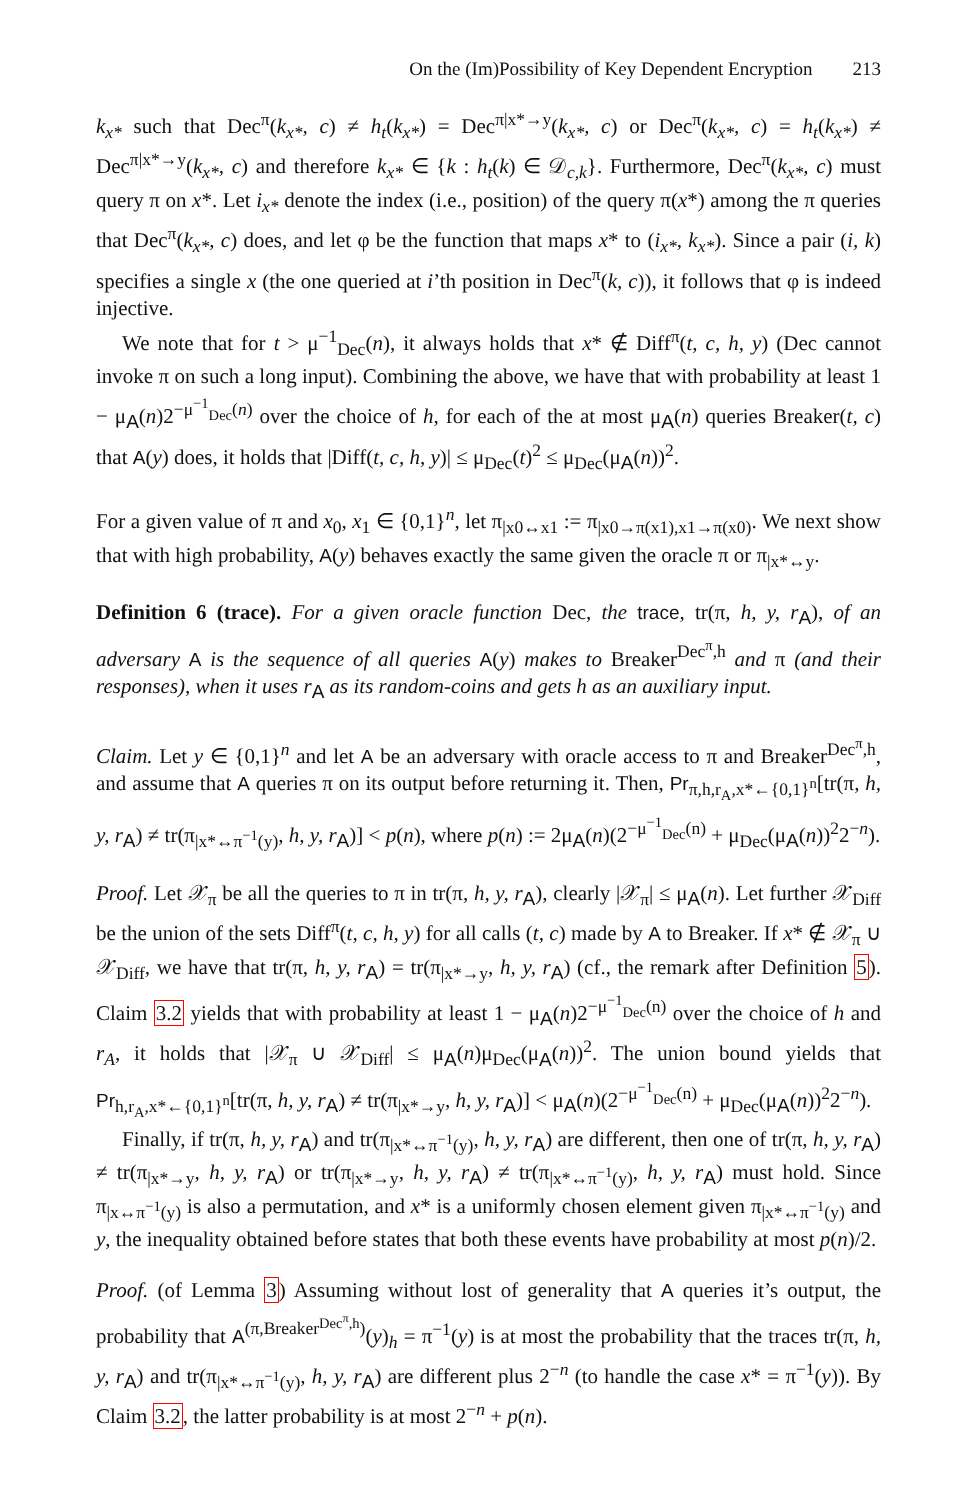On the (Im)Possibility of Key Dependent Encryption 213
k<sub>x*</sub> such that Dec<sup>π</sup>(k<sub>x*</sub>, c) ≠ h<sub>t</sub>(k<sub>x*</sub>) = Dec<sup>π|x*→y</sup>(k<sub>x*</sub>, c) or Dec<sup>π</sup>(k<sub>x*</sub>, c) = h<sub>t</sub>(k<sub>x*</sub>) ≠ Dec<sup>π|x*→y</sup>(k<sub>x*</sub>, c) and therefore k<sub>x*</sub> ∈ {k : h<sub>t</sub>(k) ∈ 𝒟<sub>c,k</sub>}. Furthermore, Dec<sup>π</sup>(k<sub>x*</sub>, c) must query π on x*. Let i<sub>x*</sub> denote the index (i.e., position) of the query π(x*) among the π queries that Dec<sup>π</sup>(k<sub>x*</sub>, c) does, and let φ be the function that maps x* to (i<sub>x*</sub>, k<sub>x*</sub>). Since a pair (i, k) specifies a single x (the one queried at i’th position in Dec<sup>π</sup>(k, c)), it follows that φ is indeed injective.
We note that for t > μ<sup>−1</sup><sub>Dec</sub>(n), it always holds that x* ∉ Diff<sup>π</sup>(t, c, h, y) (Dec cannot invoke π on such a long input). Combining the above, we have that with probability at least 1 − μ<sub>A</sub>(n)2<sup>−μ<sup>−1</sup><sub>Dec</sub>(n)</sup> over the choice of h, for each of the at most μ<sub>A</sub>(n) queries Breaker(t, c) that A(y) does, it holds that |Diff(t, c, h, y)| ≤ μ<sub>Dec</sub>(t)<sup>2</sup> ≤ μ<sub>Dec</sub>(μ<sub>A</sub>(n))<sup>2</sup>.
For a given value of π and x<sub>0</sub>, x<sub>1</sub> ∈ {0,1}<sup>n</sup>, let π<sub>|x0↔x1</sub> := π<sub>|x0→π(x1),x1→π(x0)</sub>. We next show that with high probability, A(y) behaves exactly the same given the oracle π or π<sub>|x*↔y</sub>.
Definition 6 (trace). For a given oracle function Dec, the trace, tr(π, h, y, r<sub>A</sub>), of an adversary A is the sequence of all queries A(y) makes to Breaker<sup>Dec<sup>π</sup>,h</sup> and π (and their responses), when it uses r<sub>A</sub> as its random-coins and gets h as an auxiliary input.
Claim. Let y ∈ {0,1}<sup>n</sup> and let A be an adversary with oracle access to π and Breaker<sup>Dec<sup>π</sup>,h</sup>, and assume that A queries π on its output before returning it. Then, Pr<sub>π,h,r<sub>A</sub>,x*←{0,1}<sup>n</sup></sub>[tr(π, h, y, r<sub>A</sub>) ≠ tr(π<sub>|x*↔π<sup>−1</sup>(y)</sub>, h, y, r<sub>A</sub>)] < p(n), where p(n) := 2μ<sub>A</sub>(n)(2<sup>−μ<sup>−1</sup><sub>Dec</sub>(n)</sup> + μ<sub>Dec</sub>(μ<sub>A</sub>(n))<sup>2</sup>2<sup>−n</sup>).
Proof. Let 𝒳<sub>π</sub> be all the queries to π in tr(π, h, y, r<sub>A</sub>), clearly |𝒳<sub>π</sub>| ≤ μ<sub>A</sub>(n). Let further 𝒳<sub>Diff</sub> be the union of the sets Diff<sup>π</sup>(t, c, h, y) for all calls (t, c) made by A to Breaker. If x* ∉ 𝒳<sub>π</sub> ∪ 𝒳<sub>Diff</sub>, we have that tr(π, h, y, r<sub>A</sub>) = tr(π<sub>|x*→y</sub>, h, y, r<sub>A</sub>) (cf., the remark after Definition 5). Claim 3.2 yields that with probability at least 1 − μ<sub>A</sub>(n)2<sup>−μ<sup>−1</sup><sub>Dec</sub>(n)</sup> over the choice of h and r<sub>A</sub>, it holds that |𝒳<sub>π</sub> ∪ 𝒳<sub>Diff</sub>| ≤ μ<sub>A</sub>(n)μ<sub>Dec</sub>(μ<sub>A</sub>(n))<sup>2</sup>. The union bound yields that Pr<sub>h,r<sub>A</sub>,x*←{0,1}<sup>n</sup></sub>[tr(π, h, y, r<sub>A</sub>) ≠ tr(π<sub>|x*→y</sub>, h, y, r<sub>A</sub>)] < μ<sub>A</sub>(n)(2<sup>−μ<sup>−1</sup><sub>Dec</sub>(n)</sup> + μ<sub>Dec</sub>(μ<sub>A</sub>(n))<sup>2</sup>2<sup>−n</sup>).
Finally, if tr(π, h, y, r<sub>A</sub>) and tr(π<sub>|x*↔π<sup>−1</sup>(y)</sub>, h, y, r<sub>A</sub>) are different, then one of tr(π, h, y, r<sub>A</sub>) ≠ tr(π<sub>|x*→y</sub>, h, y, r<sub>A</sub>) or tr(π<sub>|x*→y</sub>, h, y, r<sub>A</sub>) ≠ tr(π<sub>|x*↔π<sup>−1</sup>(y)</sub>, h, y, r<sub>A</sub>) must hold. Since π<sub>|x↔π<sup>−1</sup>(y)</sub> is also a permutation, and x* is a uniformly chosen element given π<sub>|x*↔π<sup>−1</sup>(y)</sub> and y, the inequality obtained before states that both these events have probability at most p(n)/2.
Proof. (of Lemma 3) Assuming without lost of generality that A queries it’s output, the probability that A<sup>(π,Breaker<sup>Dec<sup>π</sup>,h</sup>)</sup>(y)<sub>h</sub> = π<sup>−1</sup>(y) is at most the probability that the traces tr(π, h, y, r<sub>A</sub>) and tr(π<sub>|x*↔π<sup>−1</sup>(y)</sub>, h, y, r<sub>A</sub>) are different plus 2<sup>−n</sup> (to handle the case x* = π<sup>−1</sup>(y)). By Claim 3.2, the latter probability is at most 2<sup>−n</sup> + p(n).